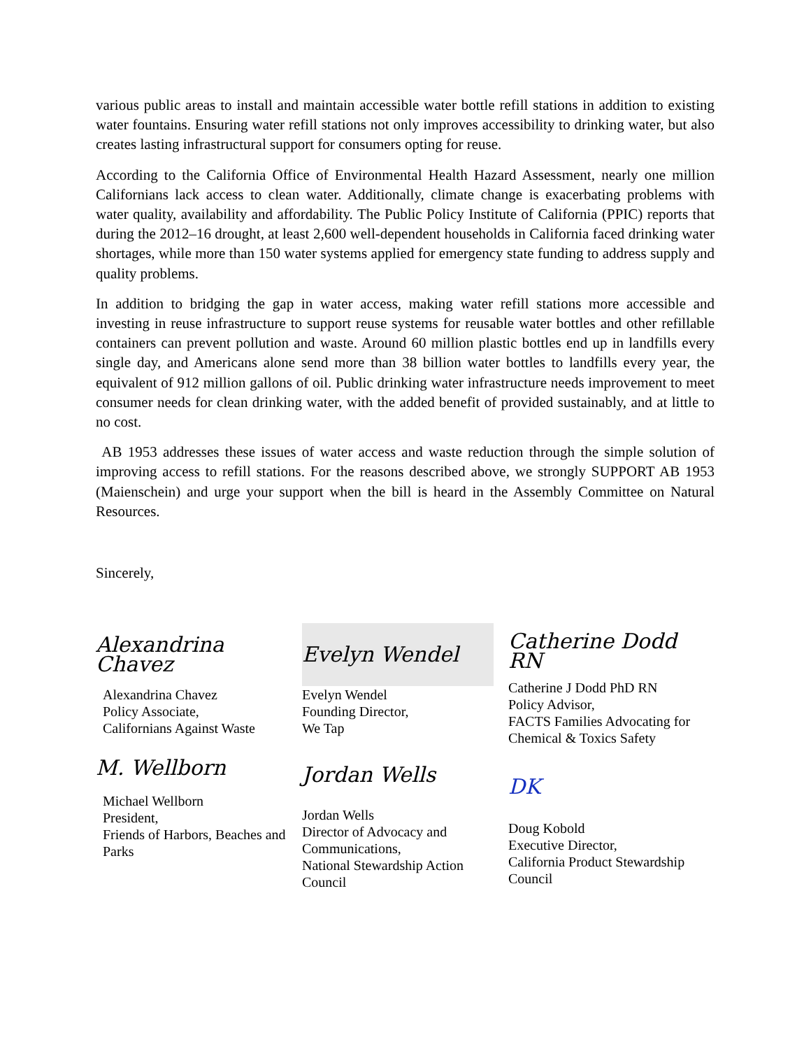various public areas to install and maintain accessible water bottle refill stations in addition to existing water fountains. Ensuring water refill stations not only improves accessibility to drinking water, but also creates lasting infrastructural support for consumers opting for reuse.
According to the California Office of Environmental Health Hazard Assessment, nearly one million Californians lack access to clean water. Additionally, climate change is exacerbating problems with water quality, availability and affordability. The Public Policy Institute of California (PPIC) reports that during the 2012–16 drought, at least 2,600 well-dependent households in California faced drinking water shortages, while more than 150 water systems applied for emergency state funding to address supply and quality problems.
In addition to bridging the gap in water access, making water refill stations more accessible and investing in reuse infrastructure to support reuse systems for reusable water bottles and other refillable containers can prevent pollution and waste. Around 60 million plastic bottles end up in landfills every single day, and Americans alone send more than 38 billion water bottles to landfills every year, the equivalent of 912 million gallons of oil. Public drinking water infrastructure needs improvement to meet consumer needs for clean drinking water, with the added benefit of provided sustainably, and at little to no cost.
AB 1953 addresses these issues of water access and waste reduction through the simple solution of improving access to refill stations. For the reasons described above, we strongly SUPPORT AB 1953 (Maienschein) and urge your support when the bill is heard in the Assembly Committee on Natural Resources.
Sincerely,
Alexandrina Chavez
Alexandrina Chavez
Policy Associate,
Californians Against Waste
M. Wellborn
Michael Wellborn
President,
Friends of Harbors, Beaches and Parks
Evelyn Wendel
Evelyn Wendel
Founding Director,
We Tap
Jordan Wells
Jordan Wells
Director of Advocacy and Communications,
National Stewardship Action Council
Catherine Dodd RN
Catherine J Dodd PhD RN
Policy Advisor,
FACTS Families Advocating for Chemical & Toxics Safety
DK
Doug Kobold
Executive Director,
California Product Stewardship Council